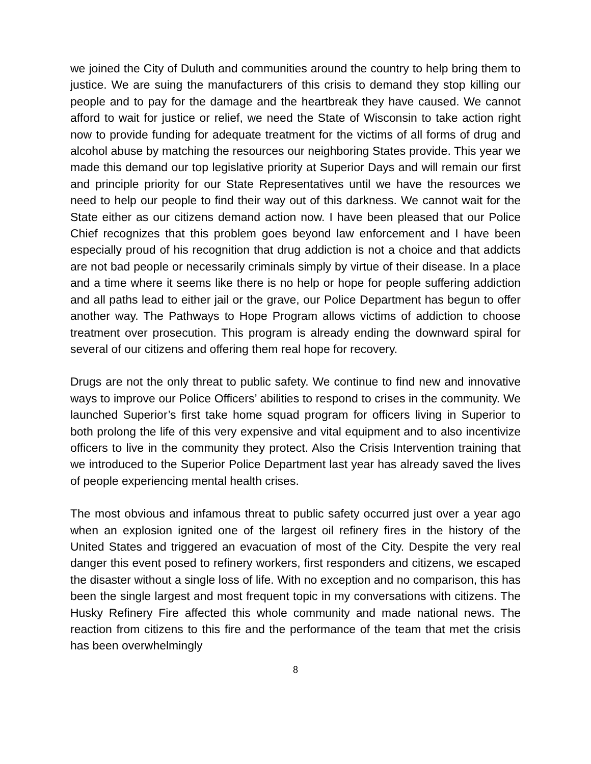we joined the City of Duluth and communities around the country to help bring them to justice. We are suing the manufacturers of this crisis to demand they stop killing our people and to pay for the damage and the heartbreak they have caused. We cannot afford to wait for justice or relief, we need the State of Wisconsin to take action right now to provide funding for adequate treatment for the victims of all forms of drug and alcohol abuse by matching the resources our neighboring States provide. This year we made this demand our top legislative priority at Superior Days and will remain our first and principle priority for our State Representatives until we have the resources we need to help our people to find their way out of this darkness. We cannot wait for the State either as our citizens demand action now. I have been pleased that our Police Chief recognizes that this problem goes beyond law enforcement and I have been especially proud of his recognition that drug addiction is not a choice and that addicts are not bad people or necessarily criminals simply by virtue of their disease. In a place and a time where it seems like there is no help or hope for people suffering addiction and all paths lead to either jail or the grave, our Police Department has begun to offer another way. The Pathways to Hope Program allows victims of addiction to choose treatment over prosecution. This program is already ending the downward spiral for several of our citizens and offering them real hope for recovery.
Drugs are not the only threat to public safety. We continue to find new and innovative ways to improve our Police Officers’ abilities to respond to crises in the community. We launched Superior’s first take home squad program for officers living in Superior to both prolong the life of this very expensive and vital equipment and to also incentivize officers to live in the community they protect. Also the Crisis Intervention training that we introduced to the Superior Police Department last year has already saved the lives of people experiencing mental health crises.
The most obvious and infamous threat to public safety occurred just over a year ago when an explosion ignited one of the largest oil refinery fires in the history of the United States and triggered an evacuation of most of the City. Despite the very real danger this event posed to refinery workers, first responders and citizens, we escaped the disaster without a single loss of life. With no exception and no comparison, this has been the single largest and most frequent topic in my conversations with citizens. The Husky Refinery Fire affected this whole community and made national news. The reaction from citizens to this fire and the performance of the team that met the crisis has been overwhelmingly
8